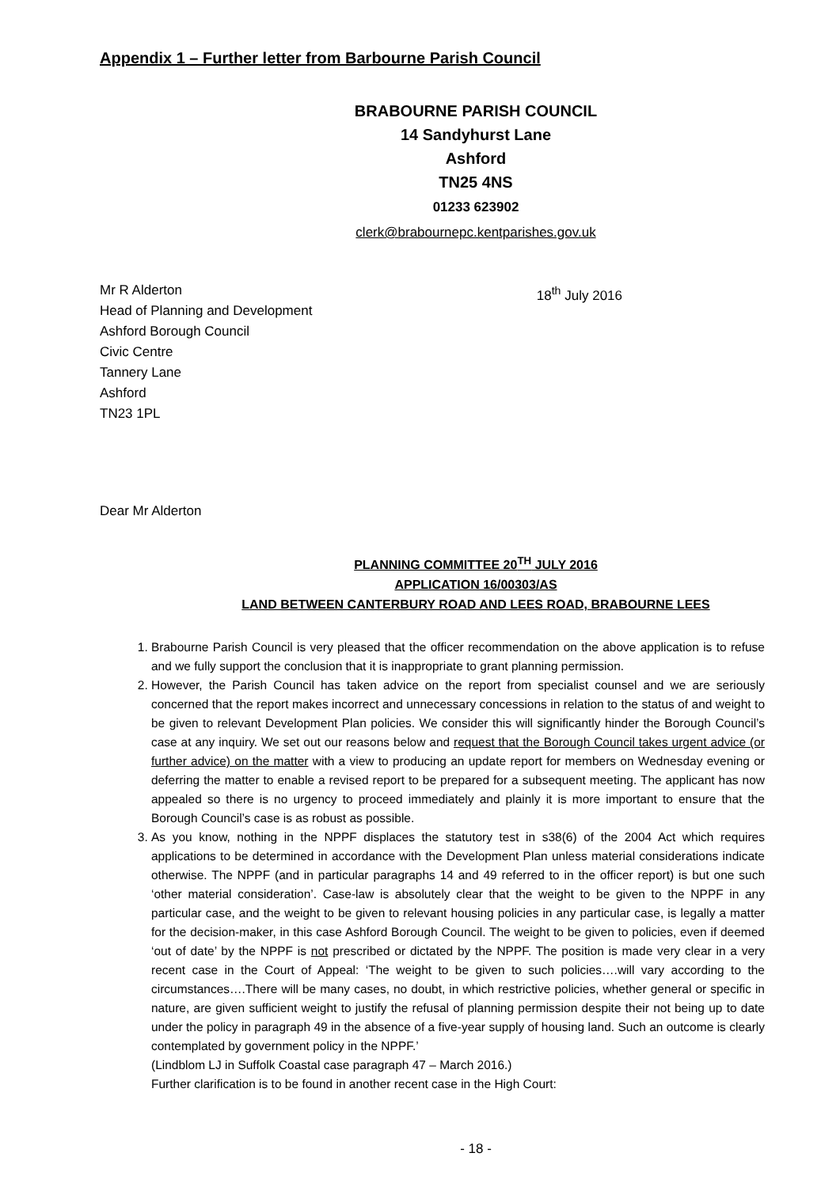Appendix 1 – Further letter from Barbourne Parish Council
BRABOURNE PARISH COUNCIL
14 Sandyhurst Lane
Ashford
TN25 4NS
01233 623902
clerk@brabournepc.kentparishes.gov.uk
Mr R Alderton
Head of Planning and Development
Ashford Borough Council
Civic Centre
Tannery Lane
Ashford
TN23 1PL
18<sup>th</sup> July 2016
Dear Mr Alderton
PLANNING COMMITTEE 20<sup>TH</sup> JULY 2016
APPLICATION 16/00303/AS
LAND BETWEEN CANTERBURY ROAD AND LEES ROAD, BRABOURNE LEES
1. Brabourne Parish Council is very pleased that the officer recommendation on the above application is to refuse and we fully support the conclusion that it is inappropriate to grant planning permission.
2. However, the Parish Council has taken advice on the report from specialist counsel and we are seriously concerned that the report makes incorrect and unnecessary concessions in relation to the status of and weight to be given to relevant Development Plan policies. We consider this will significantly hinder the Borough Council’s case at any inquiry. We set out our reasons below and request that the Borough Council takes urgent advice (or further advice) on the matter with a view to producing an update report for members on Wednesday evening or deferring the matter to enable a revised report to be prepared for a subsequent meeting. The applicant has now appealed so there is no urgency to proceed immediately and plainly it is more important to ensure that the Borough Council’s case is as robust as possible.
3. As you know, nothing in the NPPF displaces the statutory test in s38(6) of the 2004 Act which requires applications to be determined in accordance with the Development Plan unless material considerations indicate otherwise. The NPPF (and in particular paragraphs 14 and 49 referred to in the officer report) is but one such ‘other material consideration’. Case-law is absolutely clear that the weight to be given to the NPPF in any particular case, and the weight to be given to relevant housing policies in any particular case, is legally a matter for the decision-maker, in this case Ashford Borough Council. The weight to be given to policies, even if deemed ‘out of date’ by the NPPF is not prescribed or dictated by the NPPF. The position is made very clear in a very recent case in the Court of Appeal: ‘The weight to be given to such policies….will vary according to the circumstances….There will be many cases, no doubt, in which restrictive policies, whether general or specific in nature, are given sufficient weight to justify the refusal of planning permission despite their not being up to date under the policy in paragraph 49 in the absence of a five-year supply of housing land. Such an outcome is clearly contemplated by government policy in the NPPF.’
(Lindblom LJ in Suffolk Coastal case paragraph 47 – March 2016.)
Further clarification is to be found in another recent case in the High Court:
- 18 -